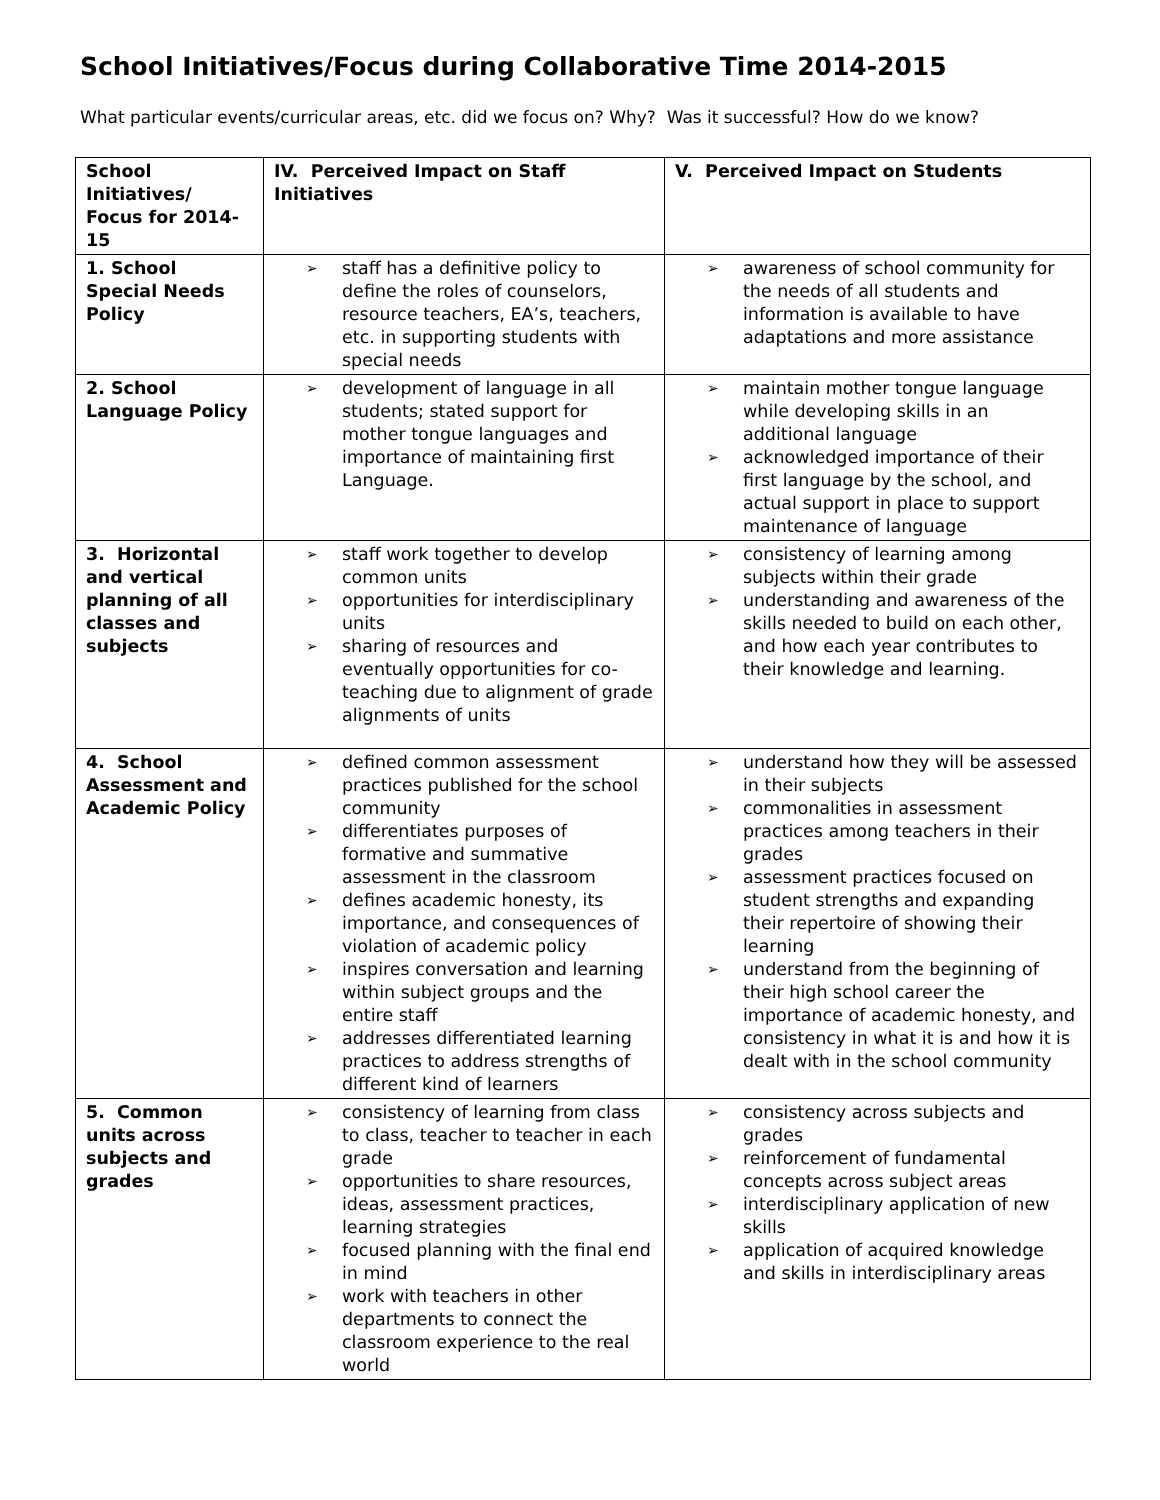School Initiatives/Focus during Collaborative Time 2014-2015
What particular events/curricular areas, etc. did we focus on? Why? Was it successful? How do we know?
| School Initiatives/ Focus for 2014-15 | IV. Perceived Impact on Staff Initiatives | V. Perceived Impact on Students |
| --- | --- | --- |
| 1. School Special Needs Policy | ➢ staff has a definitive policy to define the roles of counselors, resource teachers, EA’s, teachers, etc. in supporting students with special needs | ➢ awareness of school community for the needs of all students and information is available to have adaptations and more assistance |
| 2. School Language Policy | ➢ development of language in all students; stated support for mother tongue languages and importance of maintaining first Language. | ➢ maintain mother tongue language while developing skills in an additional language ➢ acknowledged importance of their first language by the school, and actual support in place to support maintenance of language |
| 3. Horizontal and vertical planning of all classes and subjects | ➢ staff work together to develop common units ➢ opportunities for interdisciplinary units ➢ sharing of resources and eventually opportunities for co-teaching due to alignment of grade alignments of units | ➢ consistency of learning among subjects within their grade ➢ understanding and awareness of the skills needed to build on each other, and how each year contributes to their knowledge and learning. |
| 4. School Assessment and Academic Policy | ➢ defined common assessment practices published for the school community ➢ differentiates purposes of formative and summative assessment in the classroom ➢ defines academic honesty, its importance, and consequences of violation of academic policy ➢ inspires conversation and learning within subject groups and the entire staff ➢ addresses differentiated learning practices to address strengths of different kind of learners | ➢ understand how they will be assessed in their subjects ➢ commonalities in assessment practices among teachers in their grades ➢ assessment practices focused on student strengths and expanding their repertoire of showing their learning ➢ understand from the beginning of their high school career the importance of academic honesty, and consistency in what it is and how it is dealt with in the school community |
| 5. Common units across subjects and grades | ➢ consistency of learning from class to class, teacher to teacher in each grade ➢ opportunities to share resources, ideas, assessment practices, learning strategies ➢ focused planning with the final end in mind ➢ work with teachers in other departments to connect the classroom experience to the real world | ➢ consistency across subjects and grades ➢ reinforcement of fundamental concepts across subject areas ➢ interdisciplinary application of new skills ➢ application of acquired knowledge and skills in interdisciplinary areas |